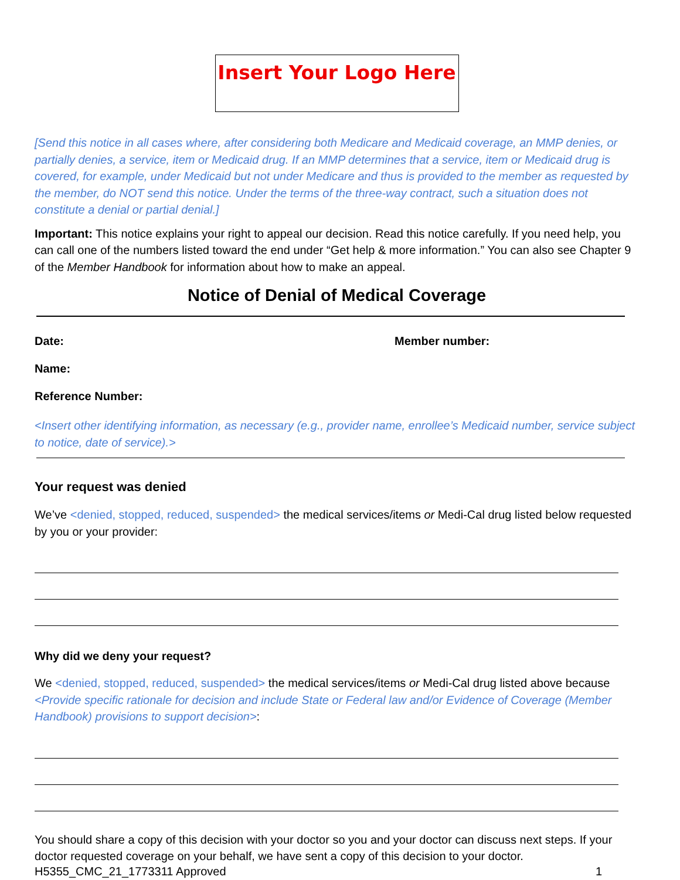Insert Your Logo Here
[Send this notice in all cases where, after considering both Medicare and Medicaid coverage, an MMP denies, or partially denies, a service, item or Medicaid drug. If an MMP determines that a service, item or Medicaid drug is covered, for example, under Medicaid but not under Medicare and thus is provided to the member as requested by the member, do NOT send this notice. Under the terms of the three-way contract, such a situation does not constitute a denial or partial denial.]
Important: This notice explains your right to appeal our decision. Read this notice carefully. If you need help, you can call one of the numbers listed toward the end under “Get help & more information.” You can also see Chapter 9 of the Member Handbook for information about how to make an appeal.
Notice of Denial of Medical Coverage
Date: Member number:
Name:
Reference Number:
<Insert other identifying information, as necessary (e.g., provider name, enrollee’s Medicaid number, service subject to notice, date of service).>
Your request was denied
We’ve <denied, stopped, reduced, suspended> the medical services/items or Medi-Cal drug listed below requested by you or your provider:
Why did we deny your request?
We <denied, stopped, reduced, suspended> the medical services/items or Medi-Cal drug listed above because <Provide specific rationale for decision and include State or Federal law and/or Evidence of Coverage (Member Handbook) provisions to support decision>:
You should share a copy of this decision with your doctor so you and your doctor can discuss next steps. If your doctor requested coverage on your behalf, we have sent a copy of this decision to your doctor.
H5355_CMC_21_1773311 Approved 1